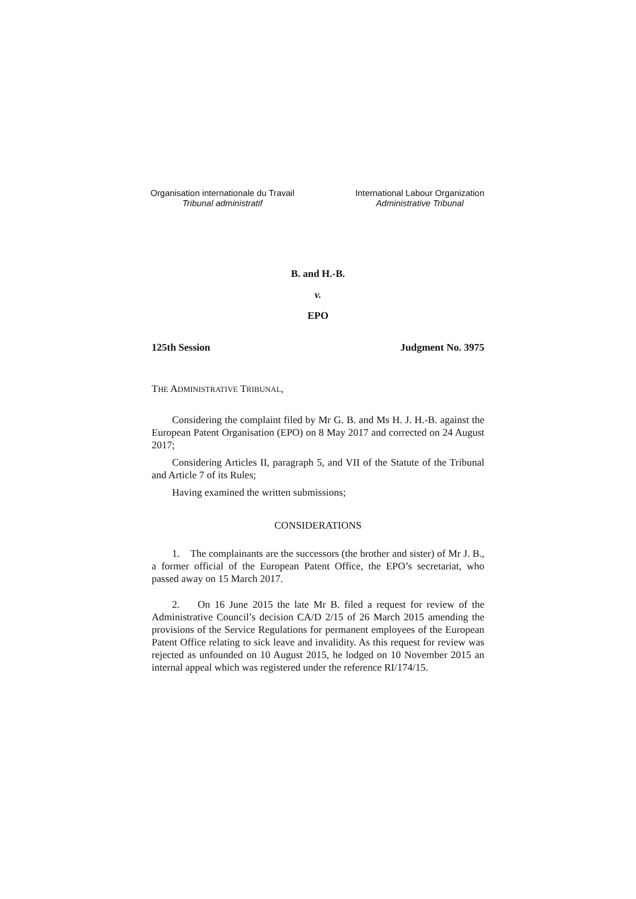Organisation internationale du Travail
Tribunal administratif
International Labour Organization
Administrative Tribunal
B. and H.-B.
v.
EPO
125th Session Judgment No. 3975
THE ADMINISTRATIVE TRIBUNAL,
Considering the complaint filed by Mr G. B. and Ms H. J. H.-B. against the European Patent Organisation (EPO) on 8 May 2017 and corrected on 24 August 2017;
Considering Articles II, paragraph 5, and VII of the Statute of the Tribunal and Article 7 of its Rules;
Having examined the written submissions;
CONSIDERATIONS
1. The complainants are the successors (the brother and sister) of Mr J. B., a former official of the European Patent Office, the EPO’s secretariat, who passed away on 15 March 2017.
2. On 16 June 2015 the late Mr B. filed a request for review of the Administrative Council’s decision CA/D 2/15 of 26 March 2015 amending the provisions of the Service Regulations for permanent employees of the European Patent Office relating to sick leave and invalidity. As this request for review was rejected as unfounded on 10 August 2015, he lodged on 10 November 2015 an internal appeal which was registered under the reference RI/174/15.